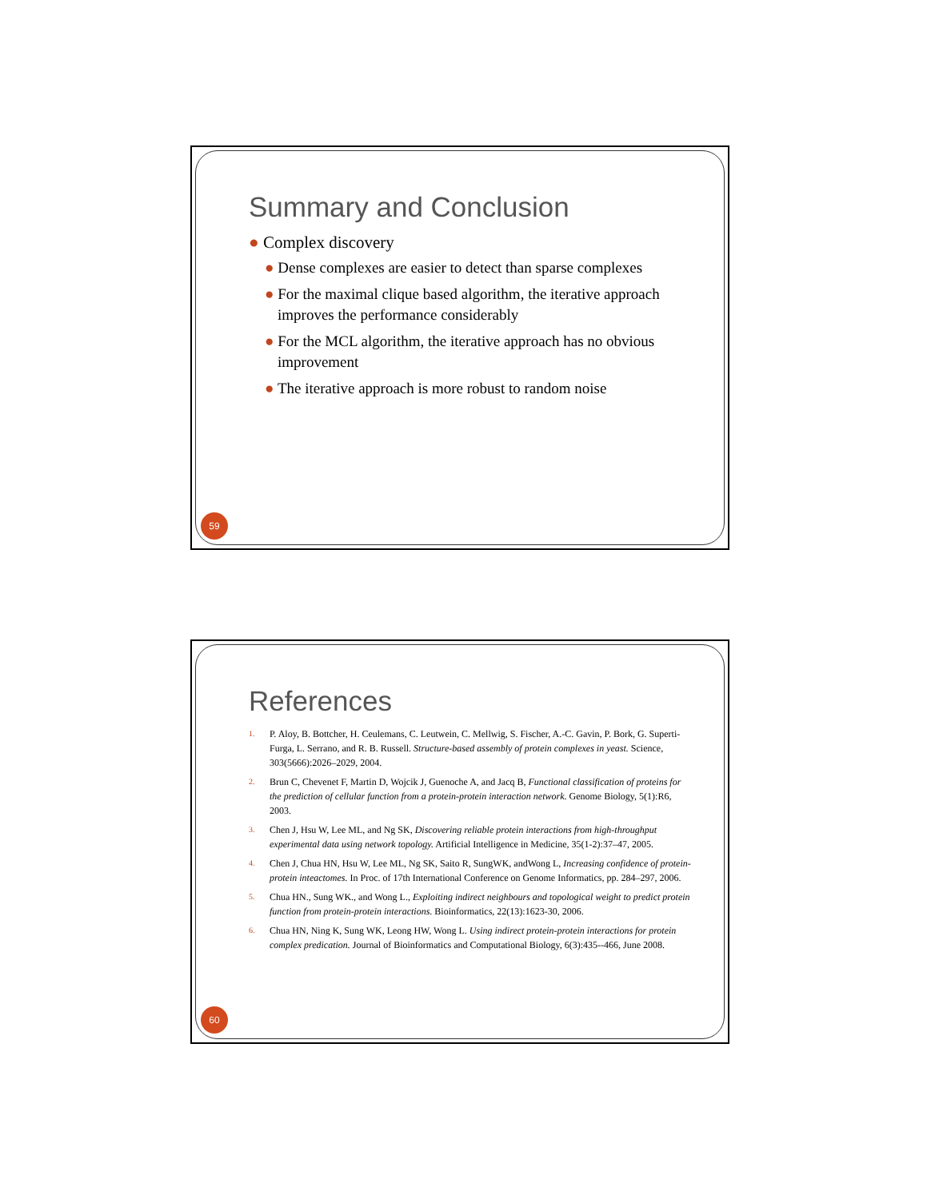Summary and Conclusion
● Complex discovery
● Dense complexes are easier to detect than sparse complexes
● For the maximal clique based algorithm, the iterative approach improves the performance considerably
● For the MCL algorithm, the iterative approach has no obvious improvement
● The iterative approach is more robust to random noise
59
References
1. P. Aloy, B. Bottcher, H. Ceulemans, C. Leutwein, C. Mellwig, S. Fischer, A.-C. Gavin, P. Bork, G. Superti-Furga, L. Serrano, and R. B. Russell. Structure-based assembly of protein complexes in yeast. Science, 303(5666):2026–2029, 2004.
2. Brun C, Chevenet F, Martin D, Wojcik J, Guenoche A, and Jacq B, Functional classification of proteins for the prediction of cellular function from a protein-protein interaction network. Genome Biology, 5(1):R6, 2003.
3. Chen J, Hsu W, Lee ML, and Ng SK, Discovering reliable protein interactions from high-throughput experimental data using network topology. Artificial Intelligence in Medicine, 35(1-2):37–47, 2005.
4. Chen J, Chua HN, Hsu W, Lee ML, Ng SK, Saito R, SungWK, andWong L, Increasing confidence of protein-protein inteactomes. In Proc. of 17th International Conference on Genome Informatics, pp. 284–297, 2006.
5. Chua HN., Sung WK., and Wong L., Exploiting indirect neighbours and topological weight to predict protein function from protein-protein interactions. Bioinformatics, 22(13):1623-30, 2006.
6. Chua HN, Ning K, Sung WK, Leong HW, Wong L. Using indirect protein-protein interactions for protein complex predication. Journal of Bioinformatics and Computational Biology, 6(3):435--466, June 2008.
60